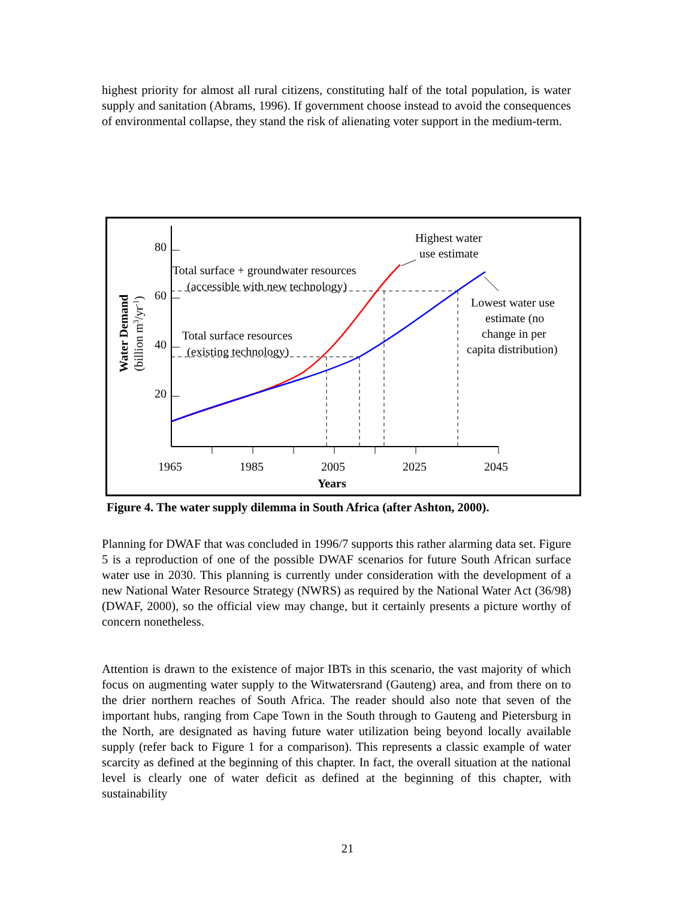highest priority for almost all rural citizens, constituting half of the total population, is water supply and sanitation (Abrams, 1996). If government choose instead to avoid the consequences of environmental collapse, they stand the risk of alienating voter support in the medium-term.
80
60
40
20
1965
1985
2005
2025
2045
Years
Water Demand
(billion m3/yr-1)
Total surface + groundwater resources
(accessible with new technology)
Total surface resources
(existing technology)
Highest water
use estimate
Lowest water use
estimate (no
change in per
capita distribution)
Figure 4. The water supply dilemma in South Africa (after Ashton, 2000).
Planning for DWAF that was concluded in 1996/7 supports this rather alarming data set. Figure 5 is a reproduction of one of the possible DWAF scenarios for future South African surface water use in 2030. This planning is currently under consideration with the development of a new National Water Resource Strategy (NWRS) as required by the National Water Act (36/98) (DWAF, 2000), so the official view may change, but it certainly presents a picture worthy of concern nonetheless.
Attention is drawn to the existence of major IBTs in this scenario, the vast majority of which focus on augmenting water supply to the Witwatersrand (Gauteng) area, and from there on to the drier northern reaches of South Africa. The reader should also note that seven of the important hubs, ranging from Cape Town in the South through to Gauteng and Pietersburg in the North, are designated as having future water utilization being beyond locally available supply (refer back to Figure 1 for a comparison). This represents a classic example of water scarcity as defined at the beginning of this chapter. In fact, the overall situation at the national level is clearly one of water deficit as defined at the beginning of this chapter, with sustainability
21